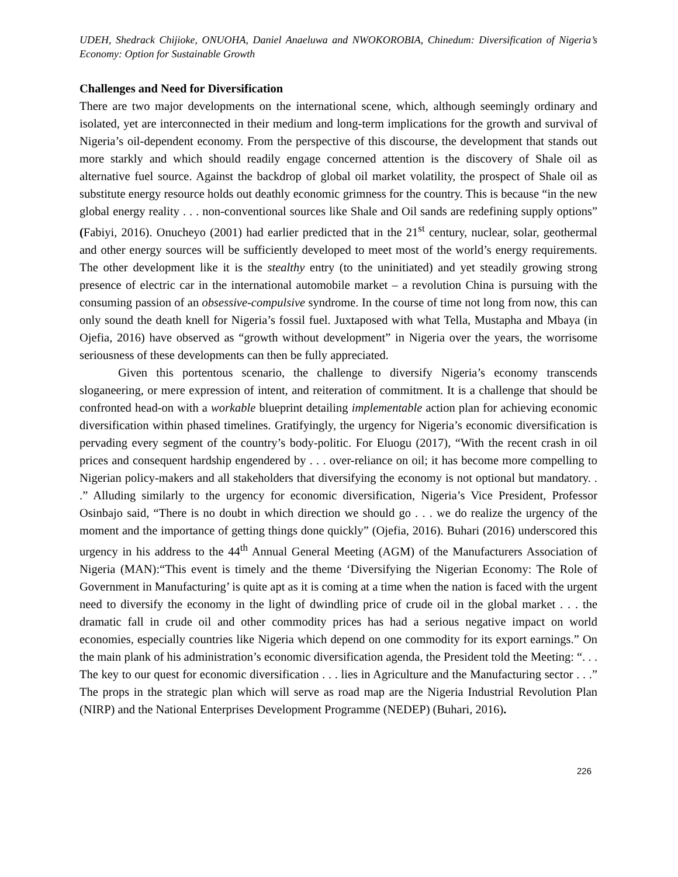UDEH, Shedrack Chijioke, ONUOHA, Daniel Anaeluwa and NWOKOROBIA, Chinedum: Diversification of Nigeria’s Economy: Option for Sustainable Growth
Challenges and Need for Diversification
There are two major developments on the international scene, which, although seemingly ordinary and isolated, yet are interconnected in their medium and long-term implications for the growth and survival of Nigeria’s oil-dependent economy. From the perspective of this discourse, the development that stands out more starkly and which should readily engage concerned attention is the discovery of Shale oil as alternative fuel source. Against the backdrop of global oil market volatility, the prospect of Shale oil as substitute energy resource holds out deathly economic grimness for the country. This is because “in the new global energy reality . . . non-conventional sources like Shale and Oil sands are redefining supply options” (Fabiyi, 2016). Onucheyo (2001) had earlier predicted that in the 21<sup>st</sup> century, nuclear, solar, geothermal and other energy sources will be sufficiently developed to meet most of the world’s energy requirements. The other development like it is the stealthy entry (to the uninitiated) and yet steadily growing strong presence of electric car in the international automobile market – a revolution China is pursuing with the consuming passion of an obsessive-compulsive syndrome. In the course of time not long from now, this can only sound the death knell for Nigeria’s fossil fuel. Juxtaposed with what Tella, Mustapha and Mbaya (in Ojefia, 2016) have observed as “growth without development” in Nigeria over the years, the worrisome seriousness of these developments can then be fully appreciated.
Given this portentous scenario, the challenge to diversify Nigeria’s economy transcends sloganeering, or mere expression of intent, and reiteration of commitment. It is a challenge that should be confronted head-on with a workable blueprint detailing implementable action plan for achieving economic diversification within phased timelines. Gratifyingly, the urgency for Nigeria’s economic diversification is pervading every segment of the country’s body-politic. For Eluogu (2017), “With the recent crash in oil prices and consequent hardship engendered by . . . over-reliance on oil; it has become more compelling to Nigerian policy-makers and all stakeholders that diversifying the economy is not optional but mandatory. . .” Alluding similarly to the urgency for economic diversification, Nigeria’s Vice President, Professor Osinbajo said, “There is no doubt in which direction we should go . . . we do realize the urgency of the moment and the importance of getting things done quickly” (Ojefia, 2016). Buhari (2016) underscored this urgency in his address to the 44<sup>th</sup> Annual General Meeting (AGM) of the Manufacturers Association of Nigeria (MAN):“This event is timely and the theme ‘Diversifying the Nigerian Economy: The Role of Government in Manufacturing’ is quite apt as it is coming at a time when the nation is faced with the urgent need to diversify the economy in the light of dwindling price of crude oil in the global market . . . the dramatic fall in crude oil and other commodity prices has had a serious negative impact on world economies, especially countries like Nigeria which depend on one commodity for its export earnings.” On the main plank of his administration’s economic diversification agenda, the President told the Meeting: “. . . The key to our quest for economic diversification . . . lies in Agriculture and the Manufacturing sector . . .” The props in the strategic plan which will serve as road map are the Nigeria Industrial Revolution Plan (NIRP) and the National Enterprises Development Programme (NEDEP) (Buhari, 2016).
226